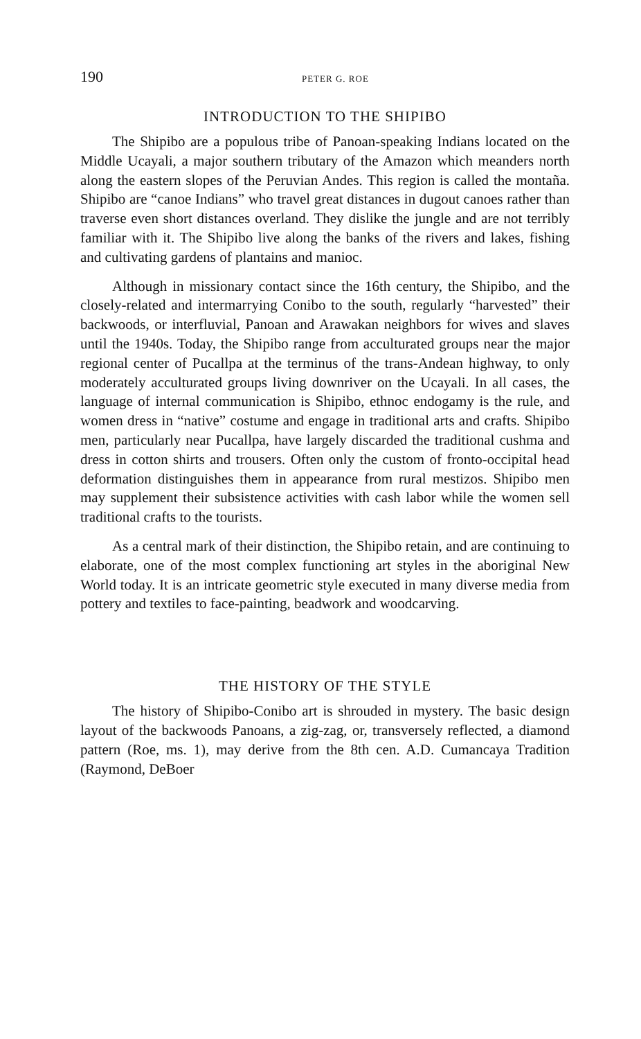190 PETER G. ROE
INTRODUCTION TO THE SHIPIBO
The Shipibo are a populous tribe of Panoan-speaking Indians located on the Middle Ucayali, a major southern tributary of the Amazon which meanders north along the eastern slopes of the Peruvian Andes. This region is called the montaña. Shipibo are “canoe Indians” who travel great distances in dugout canoes rather than traverse even short distances overland. They dislike the jungle and are not terribly familiar with it. The Shipibo live along the banks of the rivers and lakes, fishing and cultivating gardens of plantains and manioc.
Although in missionary contact since the 16th century, the Shipibo, and the closely-related and intermarrying Conibo to the south, regularly “harvested” their backwoods, or interfluvial, Panoan and Arawakan neighbors for wives and slaves until the 1940s. Today, the Shipibo range from acculturated groups near the major regional center of Pucallpa at the terminus of the trans-Andean highway, to only moderately acculturated groups living downriver on the Ucayali. In all cases, the language of internal communication is Shipibo, ethnoc endogamy is the rule, and women dress in “native” costume and engage in traditional arts and crafts. Shipibo men, particularly near Pucallpa, have largely discarded the traditional cushma and dress in cotton shirts and trousers. Often only the custom of fronto-occipital head deformation distinguishes them in appearance from rural mestizos. Shipibo men may supplement their subsistence activities with cash labor while the women sell traditional crafts to the tourists.
As a central mark of their distinction, the Shipibo retain, and are continuing to elaborate, one of the most complex functioning art styles in the aboriginal New World today. It is an intricate geometric style executed in many diverse media from pottery and textiles to face-painting, beadwork and woodcarving.
THE HISTORY OF THE STYLE
The history of Shipibo-Conibo art is shrouded in mystery. The basic design layout of the backwoods Panoans, a zig-zag, or, transversely reflected, a diamond pattern (Roe, ms. 1), may derive from the 8th cen. A.D. Cumancaya Tradition (Raymond, DeBoer